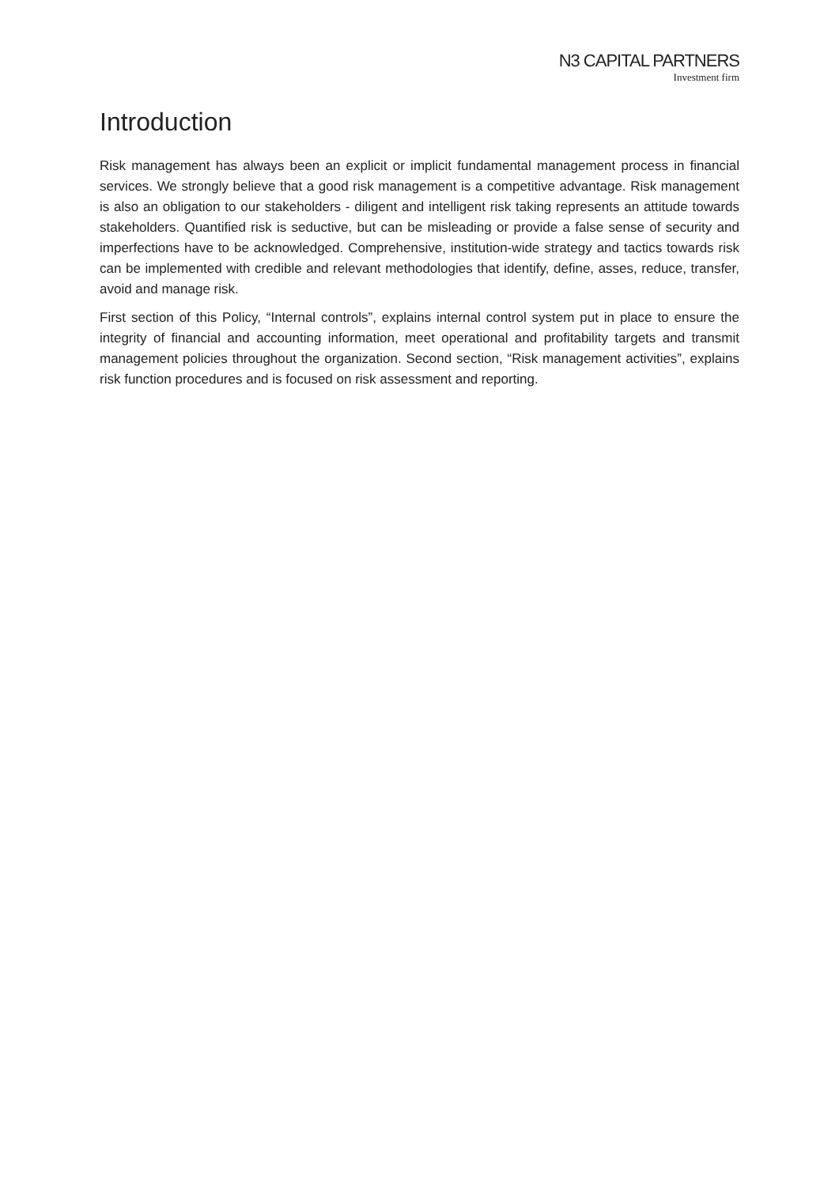N3 CAPITAL PARTNERS
Investment firm
Introduction
Risk management has always been an explicit or implicit fundamental management process in financial services. We strongly believe that a good risk management is a competitive advantage. Risk management is also an obligation to our stakeholders - diligent and intelligent risk taking represents an attitude towards stakeholders. Quantified risk is seductive, but can be misleading or provide a false sense of security and imperfections have to be acknowledged. Comprehensive, institution-wide strategy and tactics towards risk can be implemented with credible and relevant methodologies that identify, define, asses, reduce, transfer, avoid and manage risk.
First section of this Policy, “Internal controls”, explains internal control system put in place to ensure the integrity of financial and accounting information, meet operational and profitability targets and transmit management policies throughout the organization. Second section, “Risk management activities”, explains risk function procedures and is focused on risk assessment and reporting.